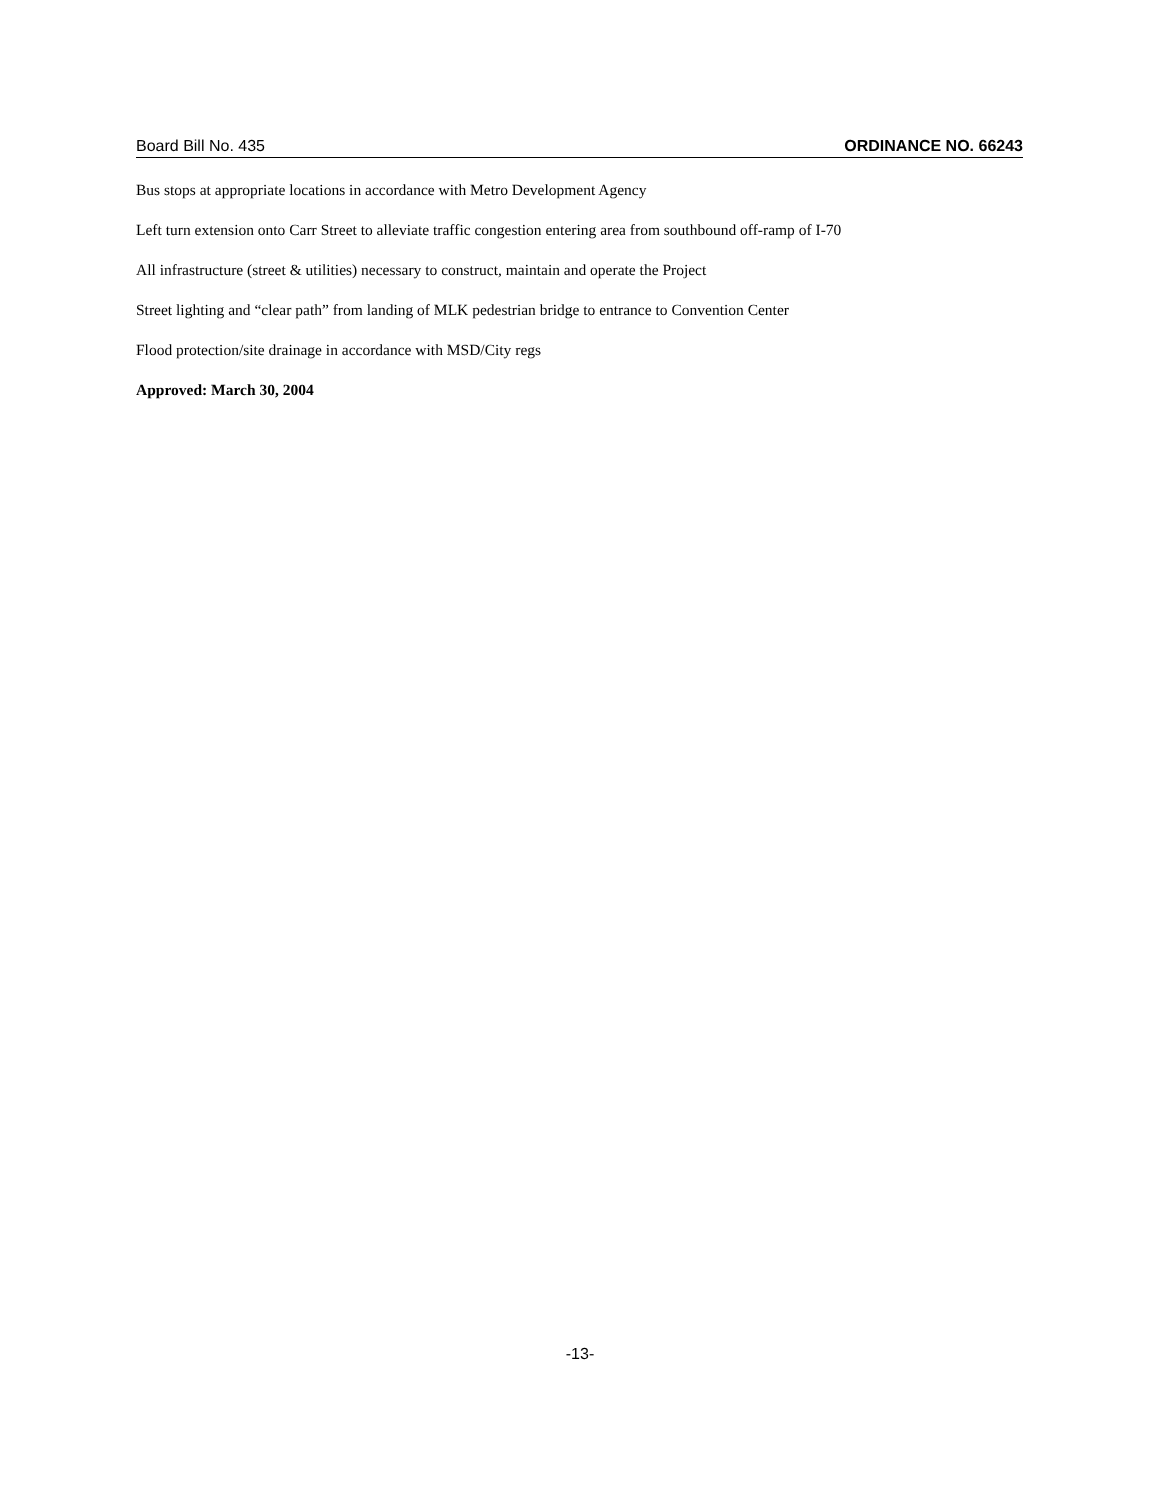Board Bill No. 435 ORDINANCE NO. 66243
Bus stops at appropriate locations in accordance with Metro Development Agency
Left turn extension onto Carr Street to alleviate traffic congestion entering area from southbound off-ramp of I-70
All infrastructure (street & utilities) necessary to construct, maintain and operate the Project
Street lighting and “clear path” from landing of MLK pedestrian bridge to entrance to Convention Center
Flood protection/site drainage in accordance with MSD/City regs
Approved: March 30, 2004
-13-